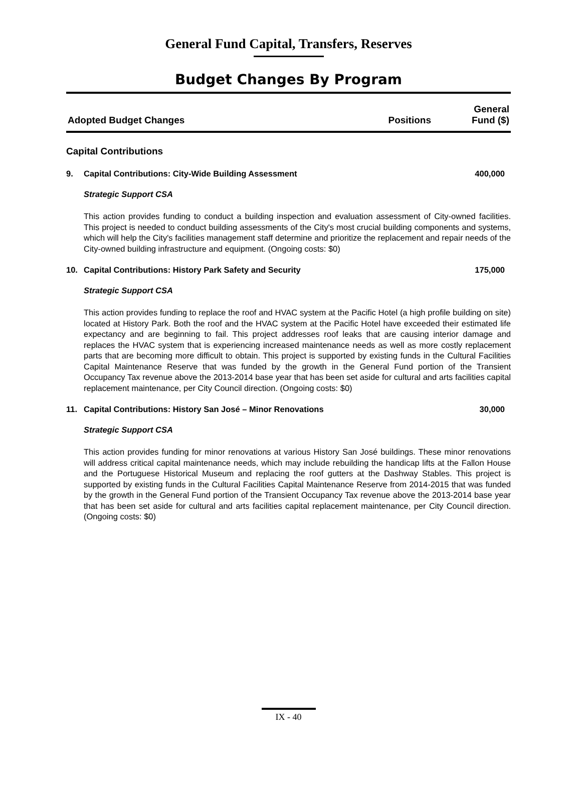General Fund Capital, Transfers, Reserves
Budget Changes By Program
| Adopted Budget Changes | Positions | General Fund ($) |
| --- | --- | --- |
Capital Contributions
9. Capital Contributions: City-Wide Building Assessment 400,000
Strategic Support CSA
This action provides funding to conduct a building inspection and evaluation assessment of City-owned facilities. This project is needed to conduct building assessments of the City's most crucial building components and systems, which will help the City's facilities management staff determine and prioritize the replacement and repair needs of the City-owned building infrastructure and equipment. (Ongoing costs: $0)
10. Capital Contributions: History Park Safety and Security 175,000
Strategic Support CSA
This action provides funding to replace the roof and HVAC system at the Pacific Hotel (a high profile building on site) located at History Park. Both the roof and the HVAC system at the Pacific Hotel have exceeded their estimated life expectancy and are beginning to fail. This project addresses roof leaks that are causing interior damage and replaces the HVAC system that is experiencing increased maintenance needs as well as more costly replacement parts that are becoming more difficult to obtain. This project is supported by existing funds in the Cultural Facilities Capital Maintenance Reserve that was funded by the growth in the General Fund portion of the Transient Occupancy Tax revenue above the 2013-2014 base year that has been set aside for cultural and arts facilities capital replacement maintenance, per City Council direction. (Ongoing costs: $0)
11. Capital Contributions: History San José – Minor Renovations 30,000
Strategic Support CSA
This action provides funding for minor renovations at various History San José buildings. These minor renovations will address critical capital maintenance needs, which may include rebuilding the handicap lifts at the Fallon House and the Portuguese Historical Museum and replacing the roof gutters at the Dashway Stables. This project is supported by existing funds in the Cultural Facilities Capital Maintenance Reserve from 2014-2015 that was funded by the growth in the General Fund portion of the Transient Occupancy Tax revenue above the 2013-2014 base year that has been set aside for cultural and arts facilities capital replacement maintenance, per City Council direction. (Ongoing costs: $0)
IX - 40